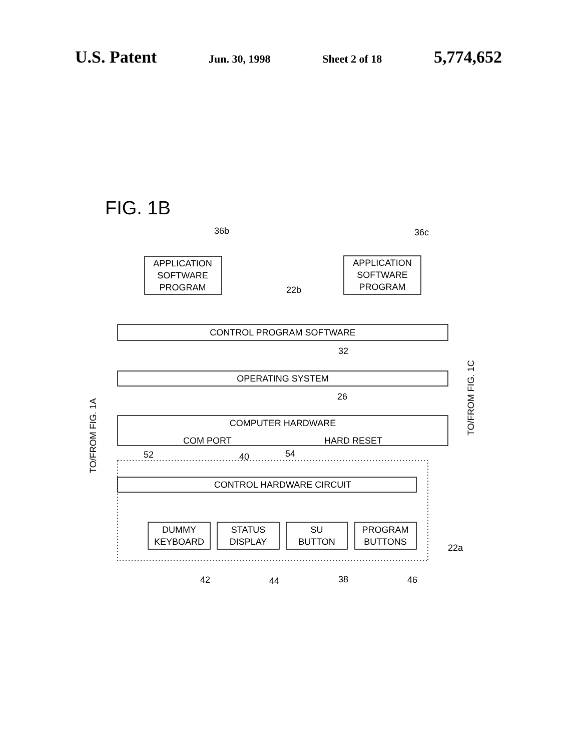U.S. Patent Jun. 30, 1998 Sheet 2 of 18 5,774,652
FIG. 1B
APPLICATION
SOFTWARE
PROGRAM
36b
APPLICATION
SOFTWARE
PROGRAM
36c
22b
CONTROL PROGRAM SOFTWARE
32
OPERATING SYSTEM
26
COMPUTER HARDWARE
COM PORT
HARD RESET
52
40
54
CONTROL HARDWARE CIRCUIT
DUMMY
KEYBOARD
STATUS
DISPLAY
SU
BUTTON
PROGRAM
BUTTONS
22a
42
44
38
46
TO/FROM FIG. 1A
TO/FROM FIG. 1C